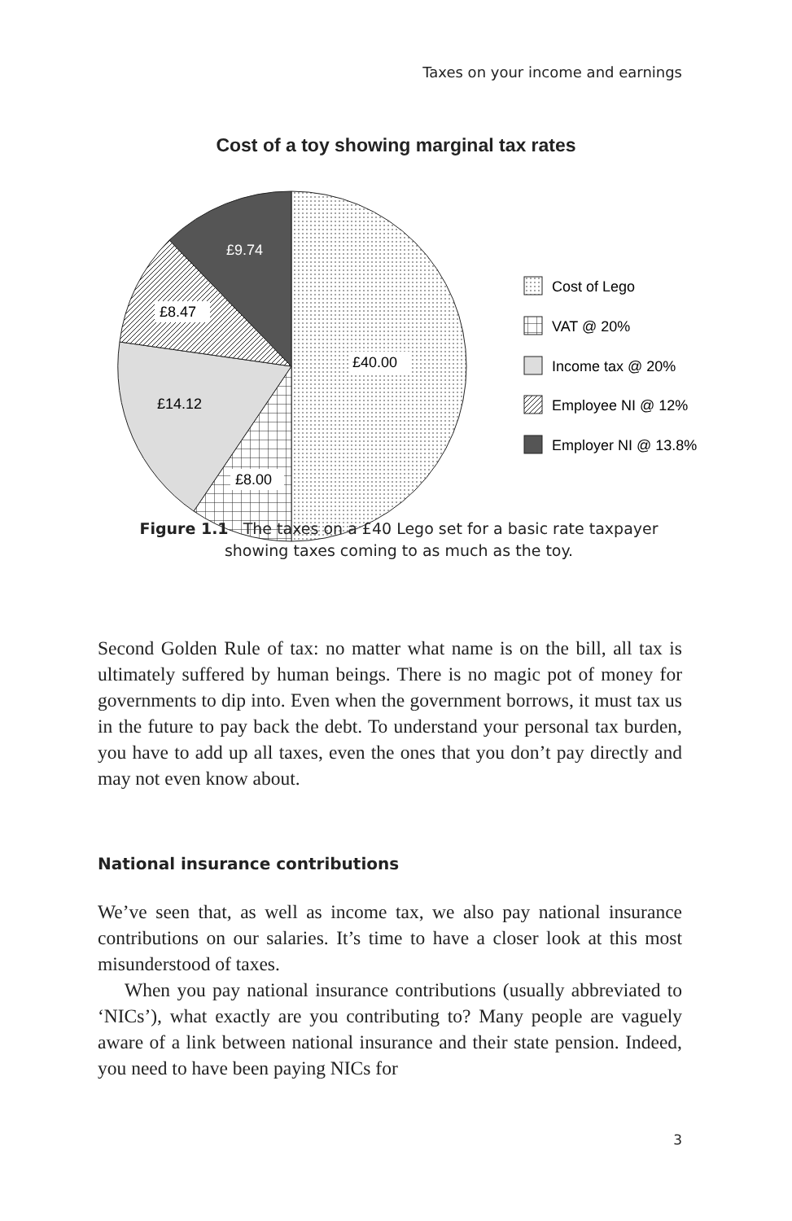Taxes on your income and earnings
Cost of a toy showing marginal tax rates
£9.74
£8.47
£14.12
£40.00
£8.00
Cost of Lego
VAT @ 20%
Income tax @ 20%
Employee NI @ 12%
Employer NI @ 13.8%
Figure 1.1 The taxes on a £40 Lego set for a basic rate taxpayer showing taxes coming to as much as the toy.
Second Golden Rule of tax: no matter what name is on the bill, all tax is ultimately suffered by human beings. There is no magic pot of money for governments to dip into. Even when the government borrows, it must tax us in the future to pay back the debt. To understand your personal tax burden, you have to add up all taxes, even the ones that you don’t pay directly and may not even know about.
National insurance contributions
We’ve seen that, as well as income tax, we also pay national insurance contributions on our salaries. It’s time to have a closer look at this most misunderstood of taxes.
When you pay national insurance contributions (usually abbreviated to ‘NICs’), what exactly are you contributing to? Many people are vaguely aware of a link between national insurance and their state pension. Indeed, you need to have been paying NICs for
3